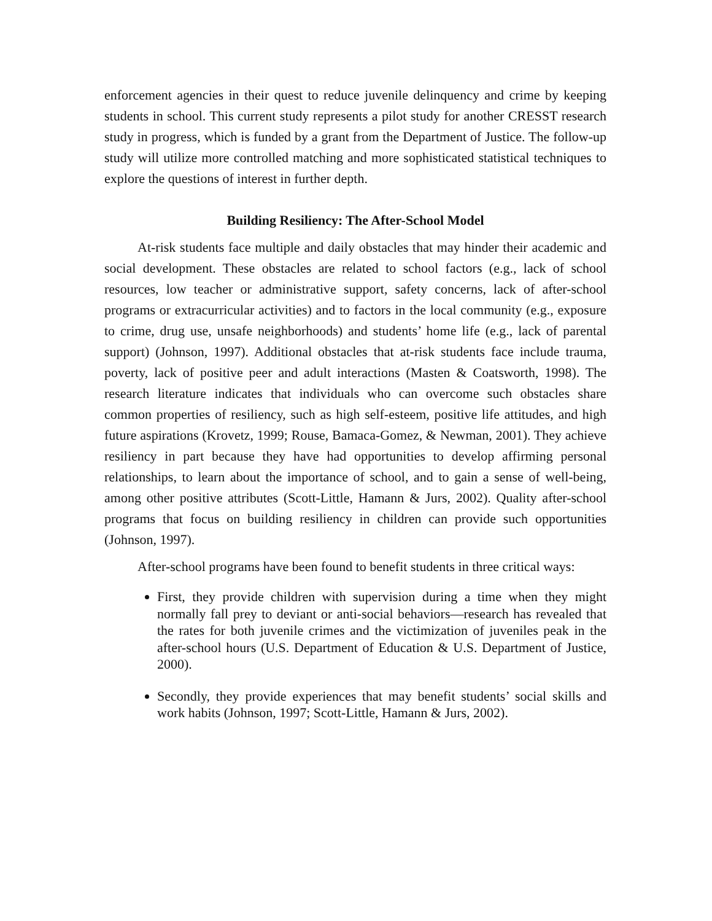enforcement agencies in their quest to reduce juvenile delinquency and crime by keeping students in school. This current study represents a pilot study for another CRESST research study in progress, which is funded by a grant from the Department of Justice. The follow-up study will utilize more controlled matching and more sophisticated statistical techniques to explore the questions of interest in further depth.
Building Resiliency: The After-School Model
At-risk students face multiple and daily obstacles that may hinder their academic and social development. These obstacles are related to school factors (e.g., lack of school resources, low teacher or administrative support, safety concerns, lack of after-school programs or extracurricular activities) and to factors in the local community (e.g., exposure to crime, drug use, unsafe neighborhoods) and students’ home life (e.g., lack of parental support) (Johnson, 1997). Additional obstacles that at-risk students face include trauma, poverty, lack of positive peer and adult interactions (Masten & Coatsworth, 1998). The research literature indicates that individuals who can overcome such obstacles share common properties of resiliency, such as high self-esteem, positive life attitudes, and high future aspirations (Krovetz, 1999; Rouse, Bamaca-Gomez, & Newman, 2001). They achieve resiliency in part because they have had opportunities to develop affirming personal relationships, to learn about the importance of school, and to gain a sense of well-being, among other positive attributes (Scott-Little, Hamann & Jurs, 2002). Quality after-school programs that focus on building resiliency in children can provide such opportunities (Johnson, 1997).
After-school programs have been found to benefit students in three critical ways:
First, they provide children with supervision during a time when they might normally fall prey to deviant or anti-social behaviors—research has revealed that the rates for both juvenile crimes and the victimization of juveniles peak in the after-school hours (U.S. Department of Education & U.S. Department of Justice, 2000).
Secondly, they provide experiences that may benefit students’ social skills and work habits (Johnson, 1997; Scott-Little, Hamann & Jurs, 2002).